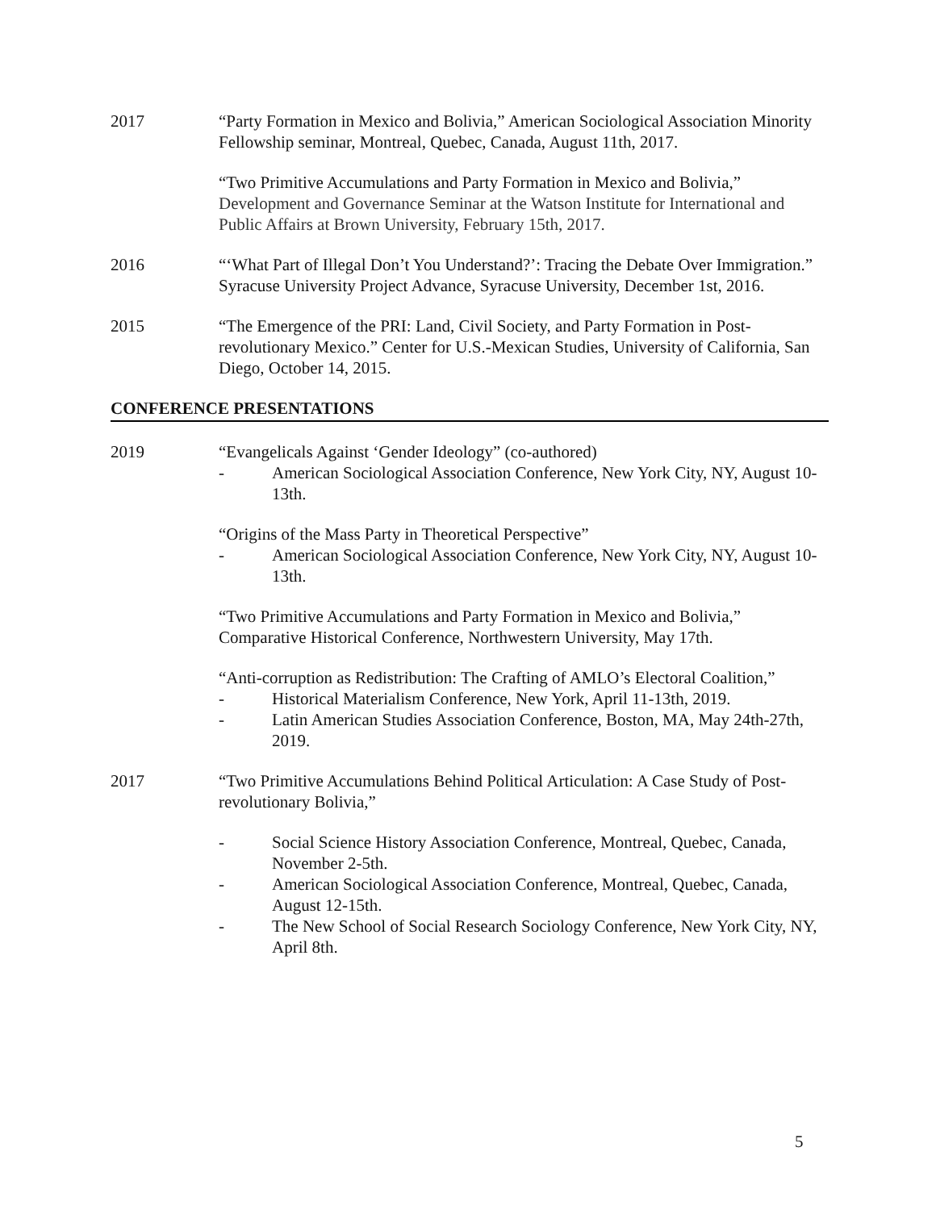2017 “Party Formation in Mexico and Bolivia,” American Sociological Association Minority Fellowship seminar, Montreal, Quebec, Canada, August 11th, 2017.
“Two Primitive Accumulations and Party Formation in Mexico and Bolivia,” Development and Governance Seminar at the Watson Institute for International and Public Affairs at Brown University, February 15th, 2017.
2016 “‘What Part of Illegal Don’t You Understand?’: Tracing the Debate Over Immigration.” Syracuse University Project Advance, Syracuse University, December 1st, 2016.
2015 “The Emergence of the PRI: Land, Civil Society, and Party Formation in Post-revolutionary Mexico.” Center for U.S.-Mexican Studies, University of California, San Diego, October 14, 2015.
CONFERENCE PRESENTATIONS
2019 “Evangelicals Against ‘Gender Ideology” (co-authored)
- American Sociological Association Conference, New York City, NY, August 10-13th.
“Origins of the Mass Party in Theoretical Perspective”
- American Sociological Association Conference, New York City, NY, August 10-13th.
“Two Primitive Accumulations and Party Formation in Mexico and Bolivia,” Comparative Historical Conference, Northwestern University, May 17th.
“Anti-corruption as Redistribution: The Crafting of AMLO’s Electoral Coalition,”
- Historical Materialism Conference, New York, April 11-13th, 2019.
- Latin American Studies Association Conference, Boston, MA, May 24th-27th, 2019.
2017 “Two Primitive Accumulations Behind Political Articulation: A Case Study of Post-revolutionary Bolivia,”
- Social Science History Association Conference, Montreal, Quebec, Canada, November 2-5th.
- American Sociological Association Conference, Montreal, Quebec, Canada, August 12-15th.
- The New School of Social Research Sociology Conference, New York City, NY, April 8th.
5